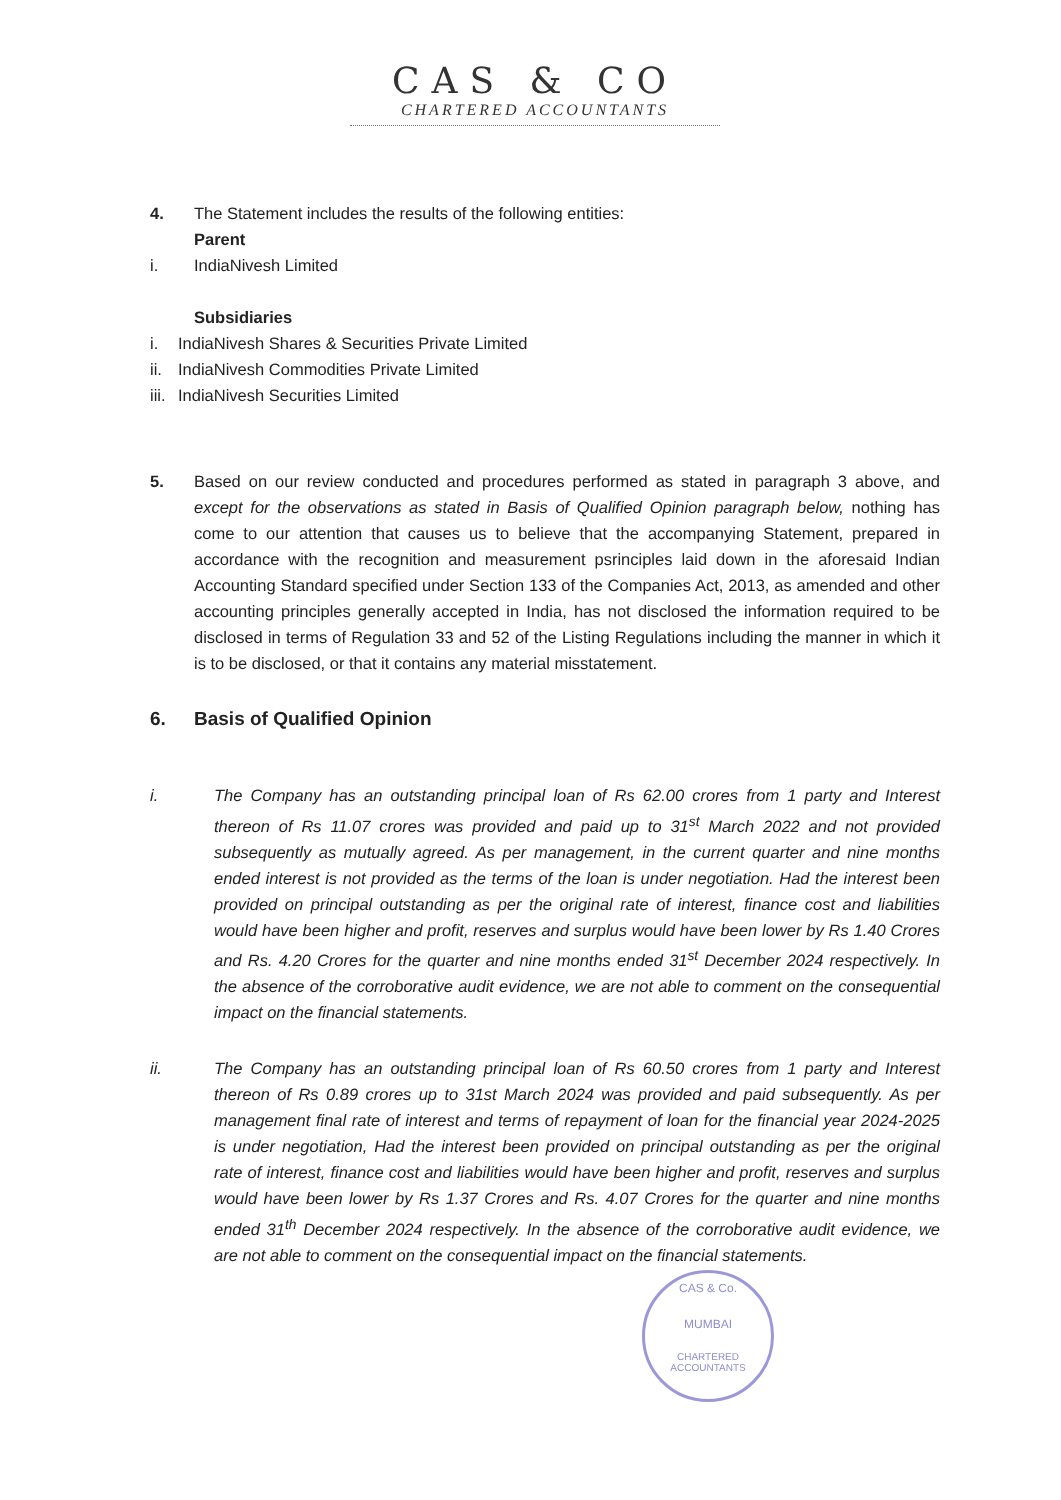CAS & CO
CHARTERED ACCOUNTANTS
4. The Statement includes the results of the following entities:
Parent
i. IndiaNivesh Limited
Subsidiaries
i. IndiaNivesh Shares & Securities Private Limited
ii.
IndiaNivesh Commodities Private Limited
iii.
IndiaNivesh Securities Limited
5. Based on our review conducted and procedures performed as stated in paragraph 3 above, and except for the observations as stated in Basis of Qualified Opinion paragraph below, nothing has come to our attention that causes us to believe that the accompanying Statement, prepared in accordance with the recognition and measurement psrinciples laid down in the aforesaid Indian Accounting Standard specified under Section 133 of the Companies Act, 2013, as amended and other accounting principles generally accepted in India, has not disclosed the information required to be disclosed in terms of Regulation 33 and 52 of the Listing Regulations including the manner in which it is to be disclosed, or that it contains any material misstatement.
6. Basis of Qualified Opinion
i. The Company has an outstanding principal loan of Rs 62.00 crores from 1 party and Interest thereon of Rs 11.07 crores was provided and paid up to 31<sup>st</sup> March 2022 and not provided subsequently as mutually agreed. As per management, in the current quarter and nine months ended interest is not provided as the terms of the loan is under negotiation. Had the interest been provided on principal outstanding as per the original rate of interest, finance cost and liabilities would have been higher and profit, reserves and surplus would have been lower by Rs 1.40 Crores and Rs. 4.20 Crores for the quarter and nine months ended 31<sup>st</sup> December 2024 respectively. In the absence of the corroborative audit evidence, we are not able to comment on the consequential impact on the financial statements.
ii. The Company has an outstanding principal loan of Rs 60.50 crores from 1 party and Interest thereon of Rs 0.89 crores up to 31st March 2024 was provided and paid subsequently. As per management final rate of interest and terms of repayment of loan for the financial year 2024-2025 is under negotiation, Had the interest been provided on principal outstanding as per the original rate of interest, finance cost and liabilities would have been higher and profit, reserves and surplus would have been lower by Rs 1.37 Crores and Rs. 4.07 Crores for the quarter and nine months ended 31<sup>th</sup> December 2024 respectively. In the absence of the corroborative audit evidence, we are not able to comment on the consequential impact on the financial statements.
CAS & Co.
MUMBAI
CHARTERED ACCOUNTANTS